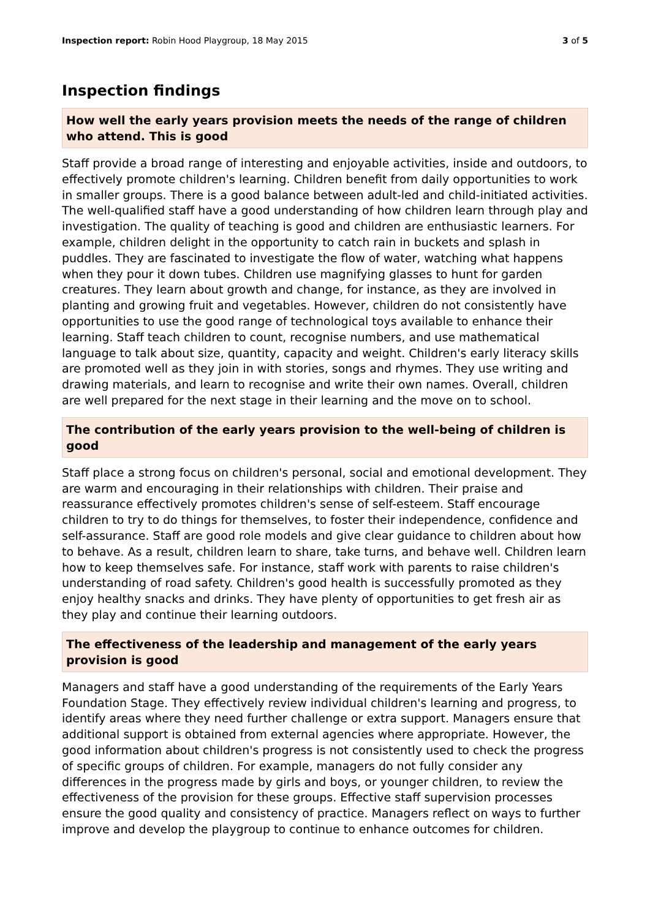Inspection report: Robin Hood Playgroup, 18 May 2015 3 of 5
Inspection findings
How well the early years provision meets the needs of the range of children who attend. This is good
Staff provide a broad range of interesting and enjoyable activities, inside and outdoors, to effectively promote children's learning. Children benefit from daily opportunities to work in smaller groups. There is a good balance between adult-led and child-initiated activities. The well-qualified staff have a good understanding of how children learn through play and investigation. The quality of teaching is good and children are enthusiastic learners. For example, children delight in the opportunity to catch rain in buckets and splash in puddles. They are fascinated to investigate the flow of water, watching what happens when they pour it down tubes. Children use magnifying glasses to hunt for garden creatures. They learn about growth and change, for instance, as they are involved in planting and growing fruit and vegetables. However, children do not consistently have opportunities to use the good range of technological toys available to enhance their learning. Staff teach children to count, recognise numbers, and use mathematical language to talk about size, quantity, capacity and weight. Children's early literacy skills are promoted well as they join in with stories, songs and rhymes. They use writing and drawing materials, and learn to recognise and write their own names. Overall, children are well prepared for the next stage in their learning and the move on to school.
The contribution of the early years provision to the well-being of children is good
Staff place a strong focus on children's personal, social and emotional development. They are warm and encouraging in their relationships with children. Their praise and reassurance effectively promotes children's sense of self-esteem. Staff encourage children to try to do things for themselves, to foster their independence, confidence and self-assurance. Staff are good role models and give clear guidance to children about how to behave. As a result, children learn to share, take turns, and behave well. Children learn how to keep themselves safe. For instance, staff work with parents to raise children's understanding of road safety. Children's good health is successfully promoted as they enjoy healthy snacks and drinks. They have plenty of opportunities to get fresh air as they play and continue their learning outdoors.
The effectiveness of the leadership and management of the early years provision is good
Managers and staff have a good understanding of the requirements of the Early Years Foundation Stage. They effectively review individual children's learning and progress, to identify areas where they need further challenge or extra support. Managers ensure that additional support is obtained from external agencies where appropriate. However, the good information about children's progress is not consistently used to check the progress of specific groups of children. For example, managers do not fully consider any differences in the progress made by girls and boys, or younger children, to review the effectiveness of the provision for these groups. Effective staff supervision processes ensure the good quality and consistency of practice. Managers reflect on ways to further improve and develop the playgroup to continue to enhance outcomes for children.